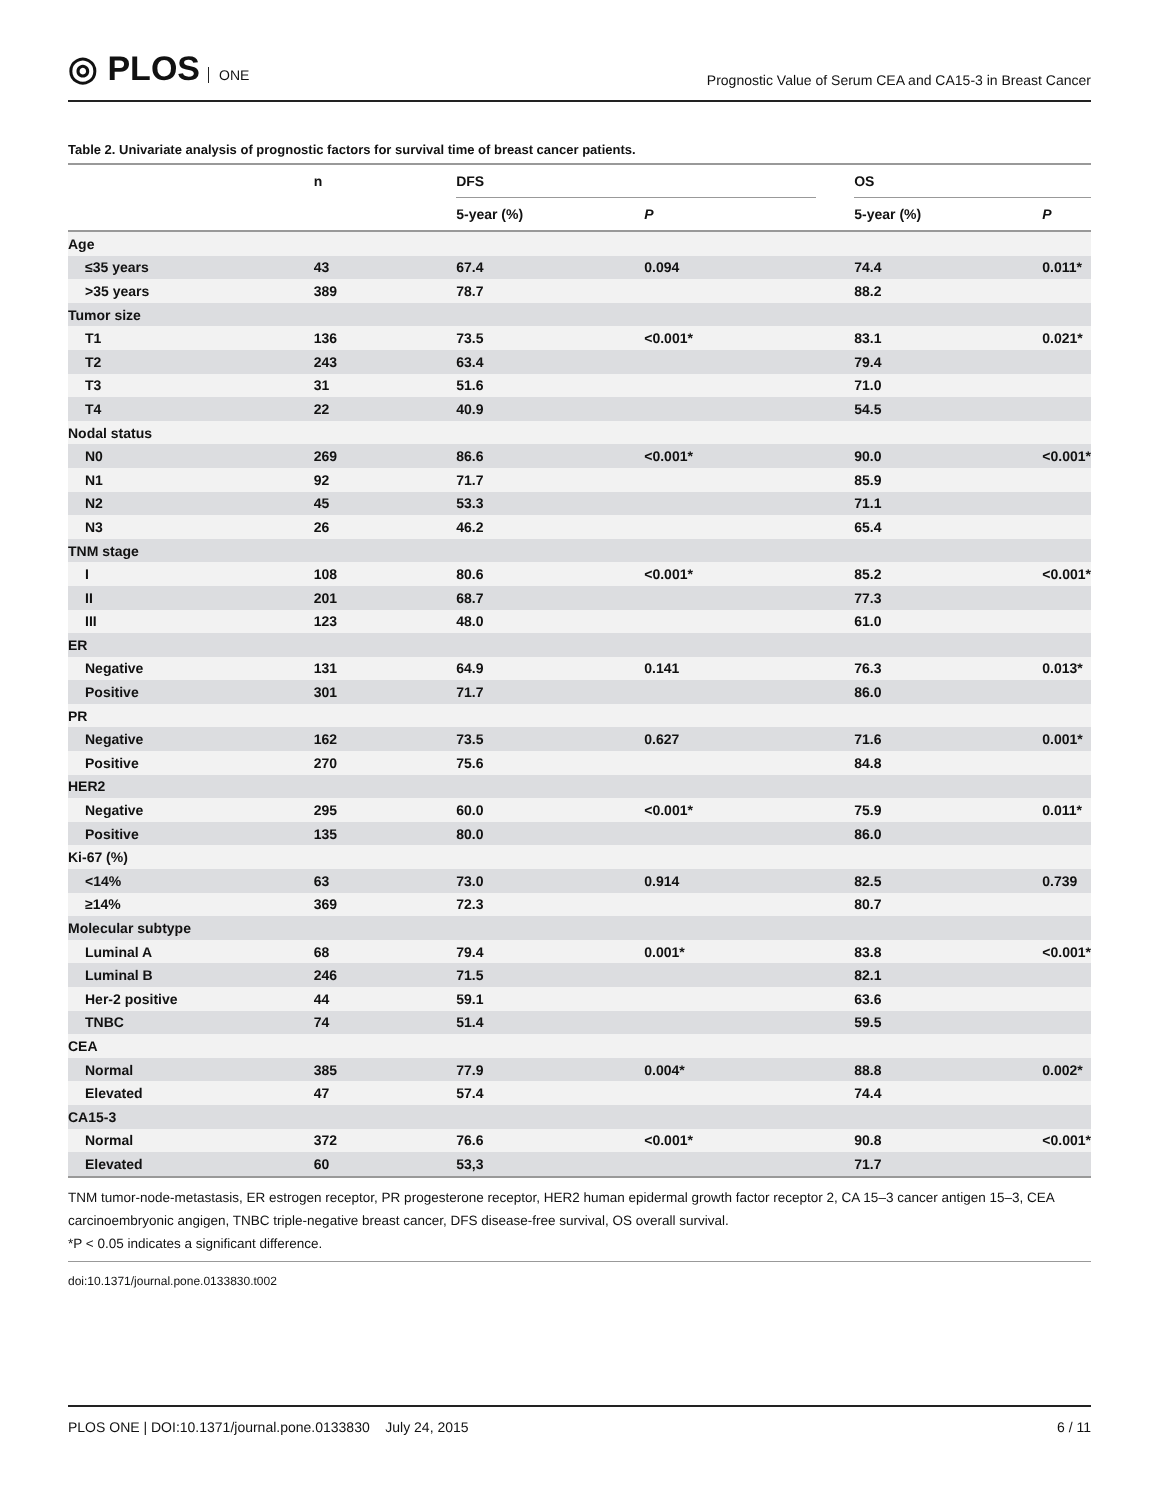◎ PLOS ONE
Prognostic Value of Serum CEA and CA15-3 in Breast Cancer
Table 2. Univariate analysis of prognostic factors for survival time of breast cancer patients.
| | n | DFS | | | OS | |
| --- | --- | --- | --- | --- | --- | --- |
| | | 5-year (%) | P | | 5-year (%) | P |
| Age | | | | | | |
| ≤35 years | 43 | 67.4 | 0.094 | | 74.4 | 0.011* |
| >35 years | 389 | 78.7 | | | 88.2 | |
| Tumor size | | | | | | |
| T1 | 136 | 73.5 | <0.001* | | 83.1 | 0.021* |
| T2 | 243 | 63.4 | | | 79.4 | |
| T3 | 31 | 51.6 | | | 71.0 | |
| T4 | 22 | 40.9 | | | 54.5 | |
| Nodal status | | | | | | |
| N0 | 269 | 86.6 | <0.001* | | 90.0 | <0.001* |
| N1 | 92 | 71.7 | | | 85.9 | |
| N2 | 45 | 53.3 | | | 71.1 | |
| N3 | 26 | 46.2 | | | 65.4 | |
| TNM stage | | | | | | |
| I | 108 | 80.6 | <0.001* | | 85.2 | <0.001* |
| II | 201 | 68.7 | | | 77.3 | |
| III | 123 | 48.0 | | | 61.0 | |
| ER | | | | | | |
| Negative | 131 | 64.9 | 0.141 | | 76.3 | 0.013* |
| Positive | 301 | 71.7 | | | 86.0 | |
| PR | | | | | | |
| Negative | 162 | 73.5 | 0.627 | | 71.6 | 0.001* |
| Positive | 270 | 75.6 | | | 84.8 | |
| HER2 | | | | | | |
| Negative | 295 | 60.0 | <0.001* | | 75.9 | 0.011* |
| Positive | 135 | 80.0 | | | 86.0 | |
| Ki-67 (%) | | | | | | |
| <14% | 63 | 73.0 | 0.914 | | 82.5 | 0.739 |
| ≥14% | 369 | 72.3 | | | 80.7 | |
| Molecular subtype | | | | | | |
| Luminal A | 68 | 79.4 | 0.001* | | 83.8 | <0.001* |
| Luminal B | 246 | 71.5 | | | 82.1 | |
| Her-2 positive | 44 | 59.1 | | | 63.6 | |
| TNBC | 74 | 51.4 | | | 59.5 | |
| CEA | | | | | | |
| Normal | 385 | 77.9 | 0.004* | | 88.8 | 0.002* |
| Elevated | 47 | 57.4 | | | 74.4 | |
| CA15-3 | | | | | | |
| Normal | 372 | 76.6 | <0.001* | | 90.8 | <0.001* |
| Elevated | 60 | 53,3 | | | 71.7 | |
TNM tumor-node-metastasis, ER estrogen receptor, PR progesterone receptor, HER2 human epidermal growth factor receptor 2, CA 15–3 cancer antigen 15–3, CEA carcinoembryonic angigen, TNBC triple-negative breast cancer, DFS disease-free survival, OS overall survival.
*P < 0.05 indicates a significant difference.
doi:10.1371/journal.pone.0133830.t002
PLOS ONE | DOI:10.1371/journal.pone.0133830 July 24, 2015
6 / 11